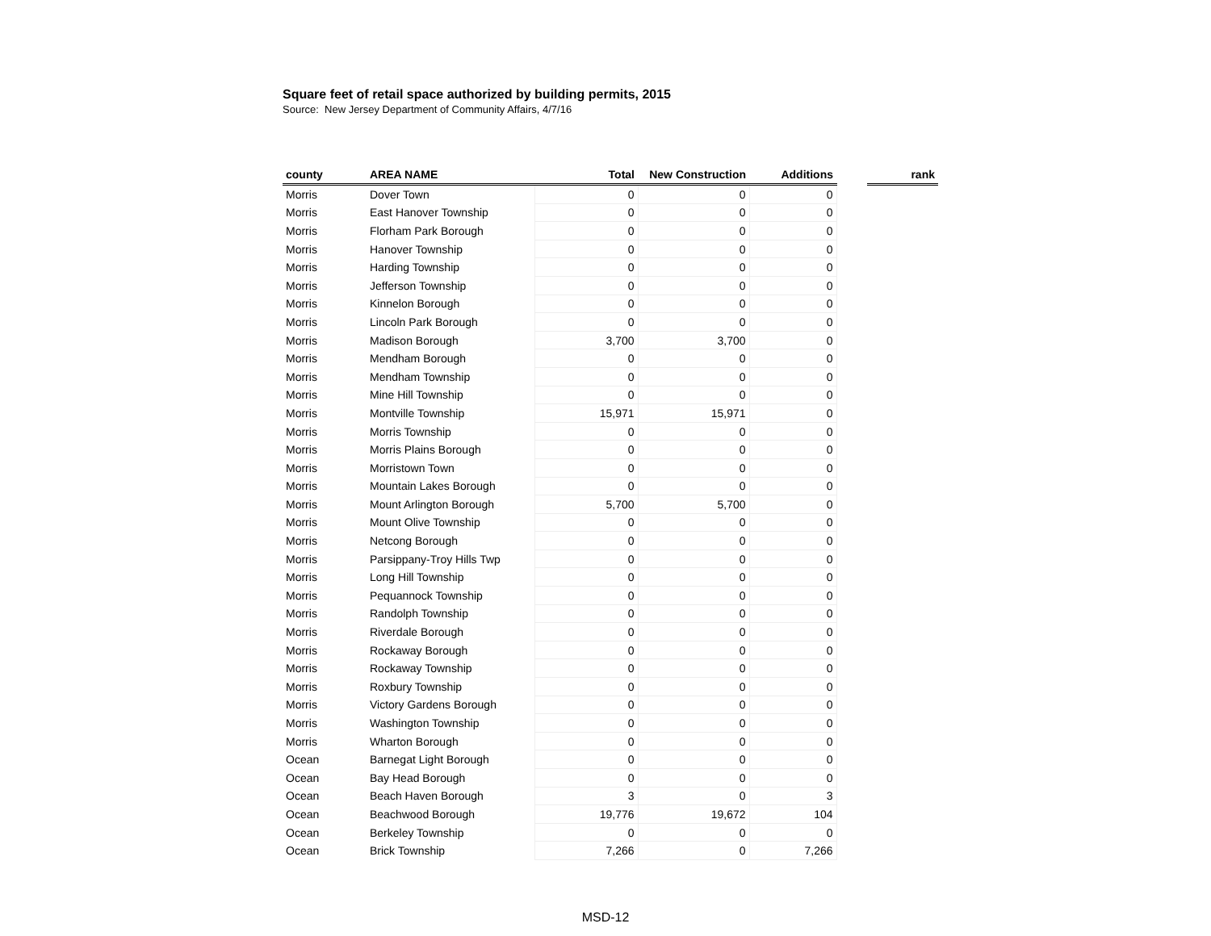Square feet of retail space authorized by building permits, 2015
Source: New Jersey Department of Community Affairs, 4/7/16
| county | AREA NAME | Total | New Construction | Additions | | rank |
| --- | --- | --- | --- | --- | --- | --- |
| Morris | Dover Town | 0 | 0 | 0 | | |
| Morris | East Hanover Township | 0 | 0 | 0 | | |
| Morris | Florham Park Borough | 0 | 0 | 0 | | |
| Morris | Hanover Township | 0 | 0 | 0 | | |
| Morris | Harding Township | 0 | 0 | 0 | | |
| Morris | Jefferson Township | 0 | 0 | 0 | | |
| Morris | Kinnelon Borough | 0 | 0 | 0 | | |
| Morris | Lincoln Park Borough | 0 | 0 | 0 | | |
| Morris | Madison Borough | 3,700 | 3,700 | 0 | | |
| Morris | Mendham Borough | 0 | 0 | 0 | | |
| Morris | Mendham Township | 0 | 0 | 0 | | |
| Morris | Mine Hill Township | 0 | 0 | 0 | | |
| Morris | Montville Township | 15,971 | 15,971 | 0 | | |
| Morris | Morris Township | 0 | 0 | 0 | | |
| Morris | Morris Plains Borough | 0 | 0 | 0 | | |
| Morris | Morristown Town | 0 | 0 | 0 | | |
| Morris | Mountain Lakes Borough | 0 | 0 | 0 | | |
| Morris | Mount Arlington Borough | 5,700 | 5,700 | 0 | | |
| Morris | Mount Olive Township | 0 | 0 | 0 | | |
| Morris | Netcong Borough | 0 | 0 | 0 | | |
| Morris | Parsippany-Troy Hills Twp | 0 | 0 | 0 | | |
| Morris | Long Hill Township | 0 | 0 | 0 | | |
| Morris | Pequannock Township | 0 | 0 | 0 | | |
| Morris | Randolph Township | 0 | 0 | 0 | | |
| Morris | Riverdale Borough | 0 | 0 | 0 | | |
| Morris | Rockaway Borough | 0 | 0 | 0 | | |
| Morris | Rockaway Township | 0 | 0 | 0 | | |
| Morris | Roxbury Township | 0 | 0 | 0 | | |
| Morris | Victory Gardens Borough | 0 | 0 | 0 | | |
| Morris | Washington Township | 0 | 0 | 0 | | |
| Morris | Wharton Borough | 0 | 0 | 0 | | |
| Ocean | Barnegat Light Borough | 0 | 0 | 0 | | |
| Ocean | Bay Head Borough | 0 | 0 | 0 | | |
| Ocean | Beach Haven Borough | 3 | 0 | 3 | | |
| Ocean | Beachwood Borough | 19,776 | 19,672 | 104 | | |
| Ocean | Berkeley Township | 0 | 0 | 0 | | |
| Ocean | Brick Township | 7,266 | 0 | 7,266 | | |
MSD-12